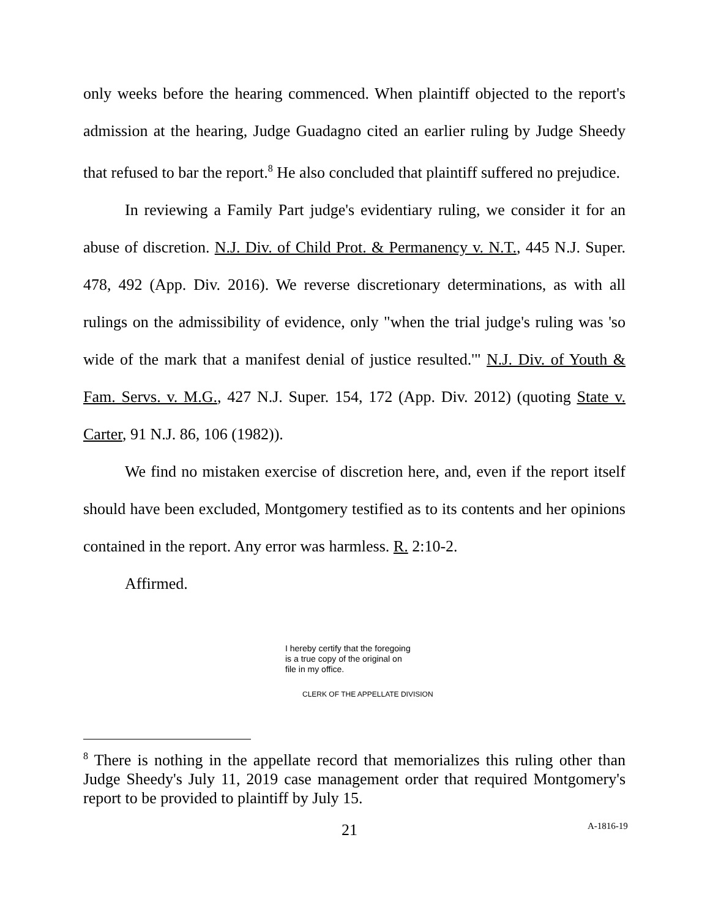only weeks before the hearing commenced. When plaintiff objected to the report's admission at the hearing, Judge Guadagno cited an earlier ruling by Judge Sheedy that refused to bar the report.<sup>8</sup> He also concluded that plaintiff suffered no prejudice.
In reviewing a Family Part judge's evidentiary ruling, we consider it for an abuse of discretion. N.J. Div. of Child Prot. & Permanency v. N.T., 445 N.J. Super. 478, 492 (App. Div. 2016). We reverse discretionary determinations, as with all rulings on the admissibility of evidence, only "when the trial judge's ruling was 'so wide of the mark that a manifest denial of justice resulted.'" N.J. Div. of Youth & Fam. Servs. v. M.G., 427 N.J. Super. 154, 172 (App. Div. 2012) (quoting State v. Carter, 91 N.J. 86, 106 (1982)).
We find no mistaken exercise of discretion here, and, even if the report itself should have been excluded, Montgomery testified as to its contents and her opinions contained in the report. Any error was harmless. R. 2:10-2.
Affirmed.
I hereby certify that the foregoing
is a true copy of the original on
file in my office.
CLERK OF THE APPELLATE DIVISION
<sup>8</sup> There is nothing in the appellate record that memorializes this ruling other than Judge Sheedy's July 11, 2019 case management order that required Montgomery's report to be provided to plaintiff by July 15.
21 A-1816-19